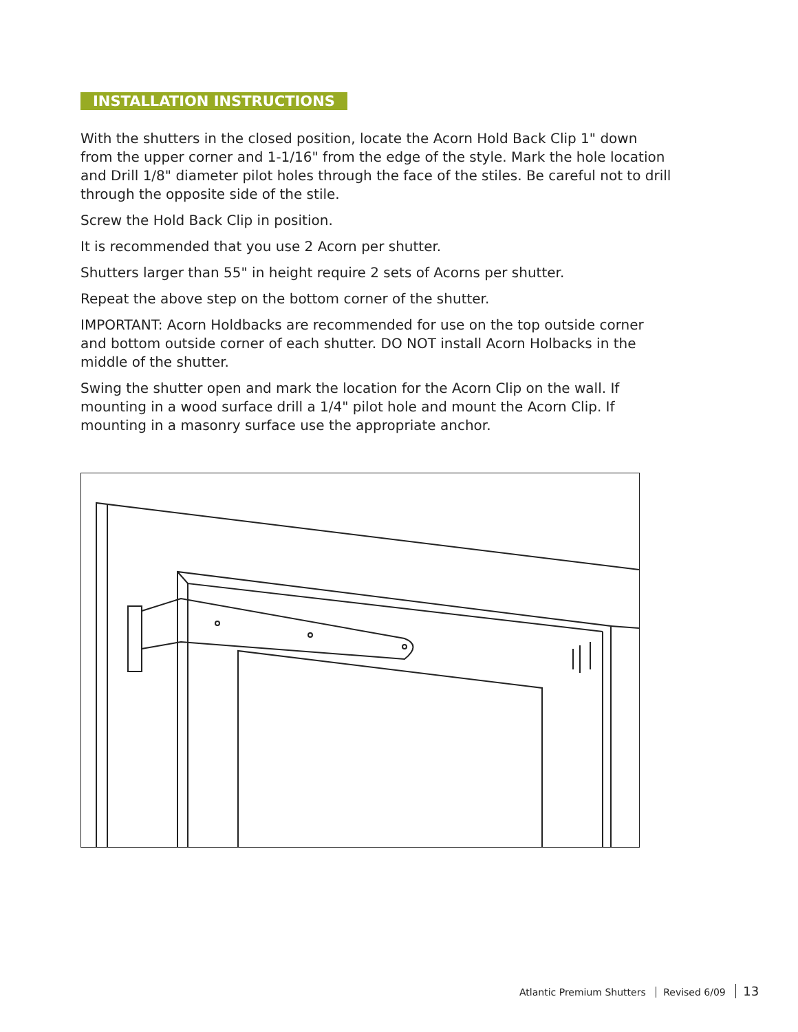INSTALLATION INSTRUCTIONS
With the shutters in the closed position, locate the Acorn Hold Back Clip 1" down from the upper corner and 1-1/16" from the edge of the style. Mark the hole location and Drill 1/8" diameter pilot holes through the face of the stiles. Be careful not to drill through the opposite side of the stile.
Screw the Hold Back Clip in position.
It is recommended that you use 2 Acorn per shutter.
Shutters larger than 55" in height require 2 sets of Acorns per shutter.
Repeat the above step on the bottom corner of the shutter.
IMPORTANT: Acorn Holdbacks are recommended for use on the top outside corner and bottom outside corner of each shutter. DO NOT install Acorn Holbacks in the middle of the shutter.
Swing the shutter open and mark the location for the Acorn Clip on the wall. If mounting in a wood surface drill a 1/4" pilot hole and mount the Acorn Clip. If mounting in a masonry surface use the appropriate anchor.
Atlantic Premium Shutters Revised 6/09 13